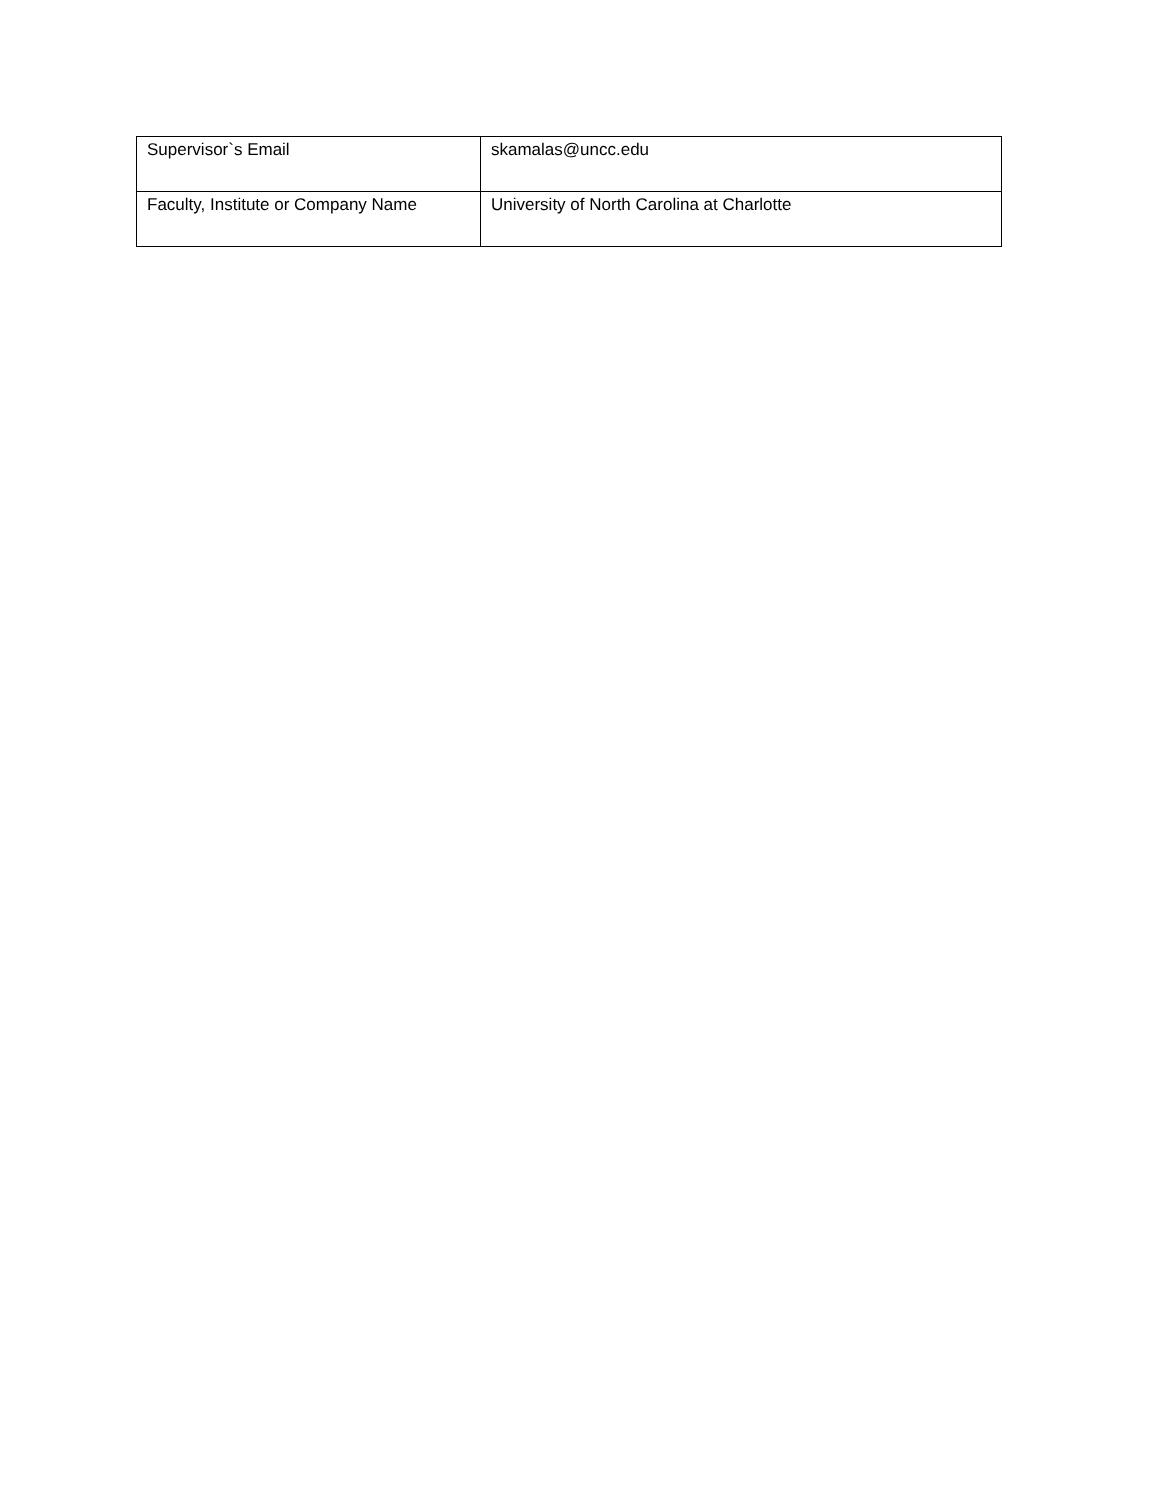| Supervisor`s Email | skamalas@uncc.edu |
| Faculty, Institute or Company Name | University of North Carolina at Charlotte |